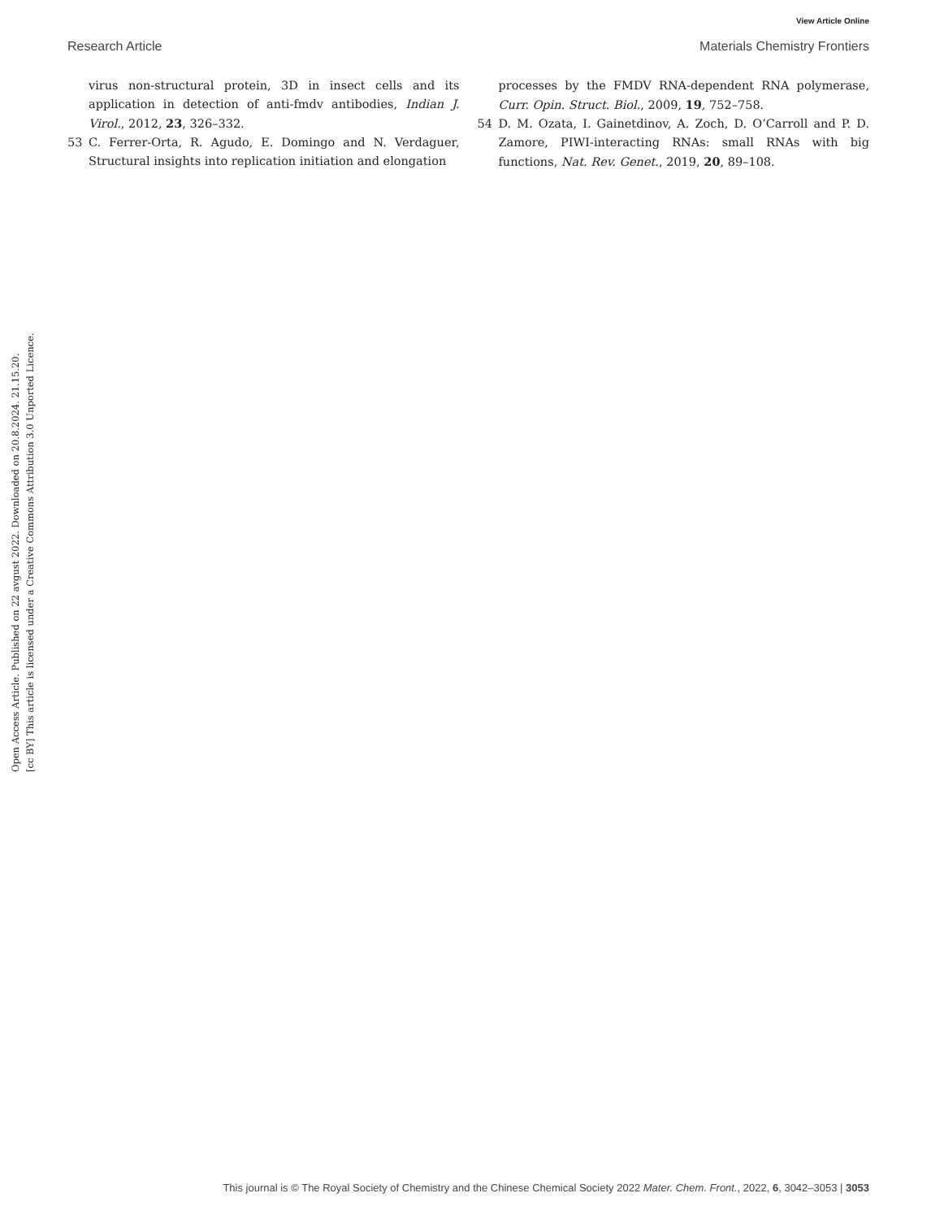View Article Online
Research Article Materials Chemistry Frontiers
Open Access Article. Published on 22 avgust 2022. Downloaded on 20.8.2024. 21.15.20.
[cc BY] This article is licensed under a Creative Commons Attribution 3.0 Unported Licence.
virus non-structural protein, 3D in insect cells and its application in detection of anti-fmdv antibodies, Indian J. Virol., 2012, 23, 326–332.
53 C. Ferrer-Orta, R. Agudo, E. Domingo and N. Verdaguer, Structural insights into replication initiation and elongation
processes by the FMDV RNA-dependent RNA polymerase, Curr. Opin. Struct. Biol., 2009, 19, 752–758.
54 D. M. Ozata, I. Gainetdinov, A. Zoch, D. O’Carroll and P. D. Zamore, PIWI-interacting RNAs: small RNAs with big functions, Nat. Rev. Genet., 2019, 20, 89–108.
This journal is © The Royal Society of Chemistry and the Chinese Chemical Society 2022 Mater. Chem. Front., 2022, 6, 3042–3053 | 3053